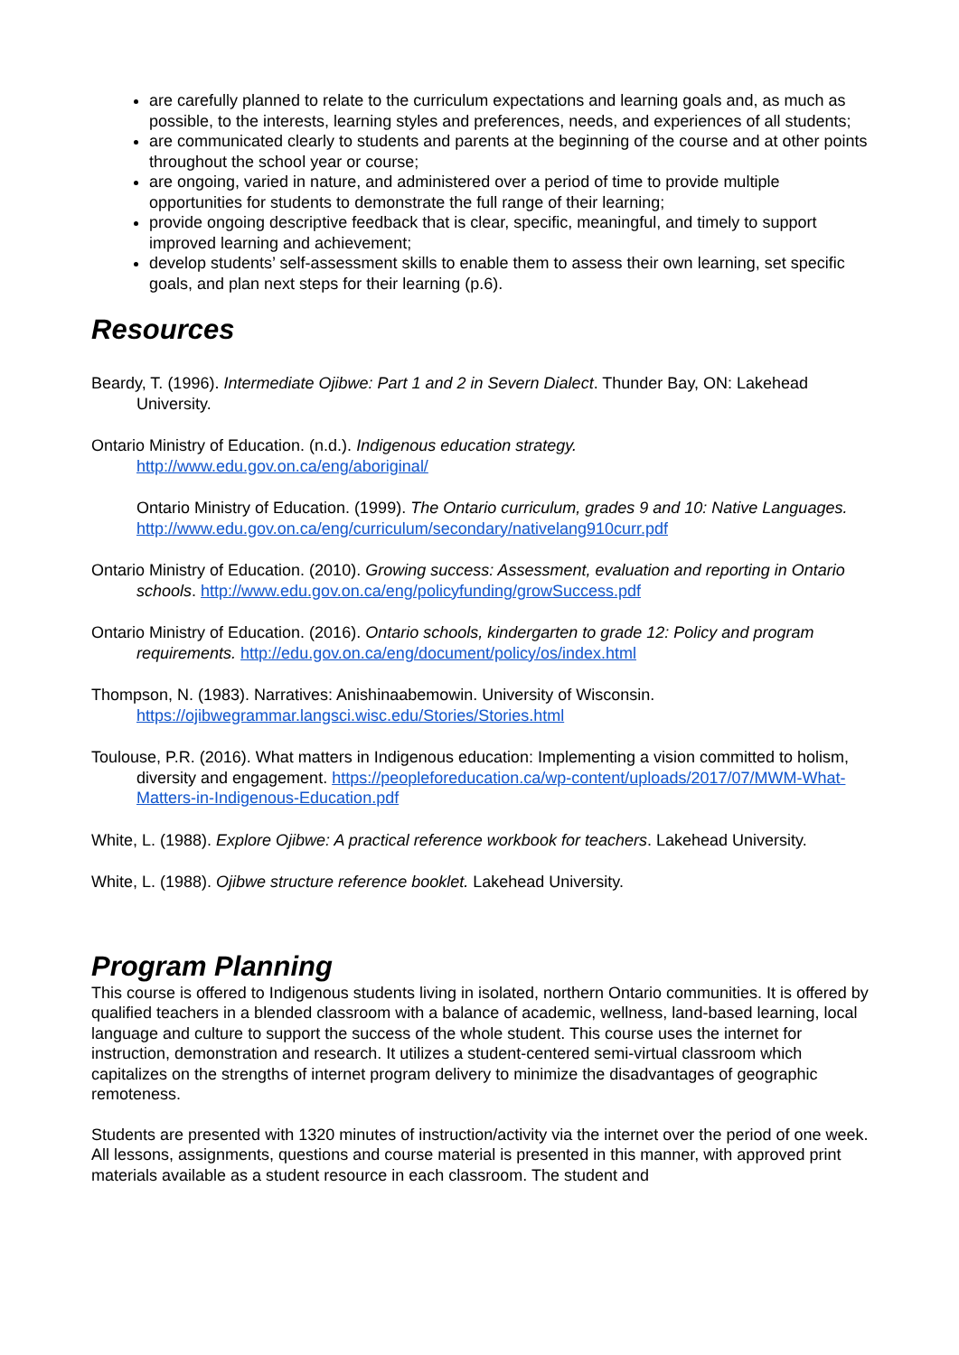are carefully planned to relate to the curriculum expectations and learning goals and, as much as possible, to the interests, learning styles and preferences, needs, and experiences of all students;
are communicated clearly to students and parents at the beginning of the course and at other points throughout the school year or course;
are ongoing, varied in nature, and administered over a period of time to provide multiple opportunities for students to demonstrate the full range of their learning;
provide ongoing descriptive feedback that is clear, specific, meaningful, and timely to support improved learning and achievement;
develop students’ self-assessment skills to enable them to assess their own learning, set specific goals, and plan next steps for their learning (p.6).
Resources
Beardy, T. (1996). Intermediate Ojibwe: Part 1 and 2 in Severn Dialect. Thunder Bay, ON: Lakehead University.
Ontario Ministry of Education. (n.d.). Indigenous education strategy. http://www.edu.gov.on.ca/eng/aboriginal/
Ontario Ministry of Education. (1999). The Ontario curriculum, grades 9 and 10: Native Languages. http://www.edu.gov.on.ca/eng/curriculum/secondary/nativelang910curr.pdf
Ontario Ministry of Education. (2010). Growing success: Assessment, evaluation and reporting in Ontario schools. http://www.edu.gov.on.ca/eng/policyfunding/growSuccess.pdf
Ontario Ministry of Education. (2016). Ontario schools, kindergarten to grade 12: Policy and program requirements. http://edu.gov.on.ca/eng/document/policy/os/index.html
Thompson, N. (1983). Narratives: Anishinaabemowin. University of Wisconsin. https://ojibwegrammar.langsci.wisc.edu/Stories/Stories.html
Toulouse, P.R. (2016). What matters in Indigenous education: Implementing a vision committed to holism, diversity and engagement. https://peopleforeducation.ca/wp-content/uploads/2017/07/MWM-What-Matters-in-Indigenous-Education.pdf
White, L. (1988). Explore Ojibwe: A practical reference workbook for teachers. Lakehead University.
White, L. (1988). Ojibwe structure reference booklet. Lakehead University.
Program Planning
This course is offered to Indigenous students living in isolated, northern Ontario communities. It is offered by qualified teachers in a blended classroom with a balance of academic, wellness, land-based learning, local language and culture to support the success of the whole student. This course uses the internet for instruction, demonstration and research. It utilizes a student-centered semi-virtual classroom which capitalizes on the strengths of internet program delivery to minimize the disadvantages of geographic remoteness.
Students are presented with 1320 minutes of instruction/activity via the internet over the period of one week. All lessons, assignments, questions and course material is presented in this manner, with approved print materials available as a student resource in each classroom. The student and